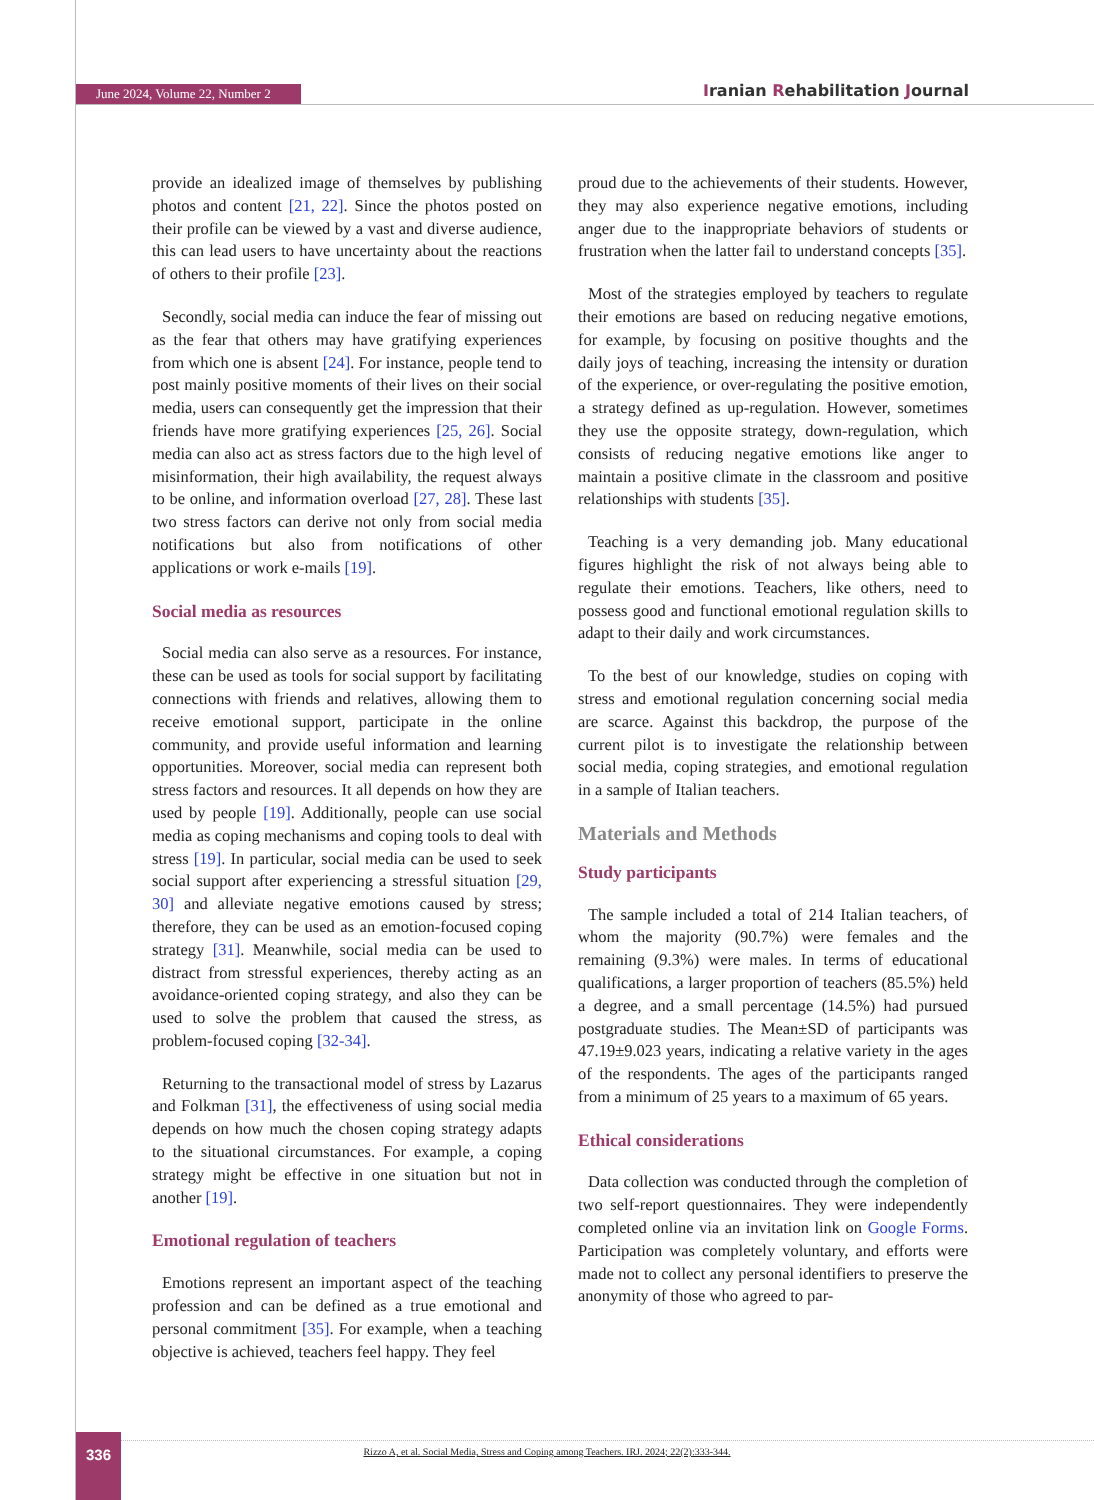June 2024, Volume 22, Number 2 Iranian Rehabilitation Journal
provide an idealized image of themselves by publishing photos and content [21, 22]. Since the photos posted on their profile can be viewed by a vast and diverse audience, this can lead users to have uncertainty about the reactions of others to their profile [23].
Secondly, social media can induce the fear of missing out as the fear that others may have gratifying experiences from which one is absent [24]. For instance, people tend to post mainly positive moments of their lives on their social media, users can consequently get the impression that their friends have more gratifying experiences [25, 26]. Social media can also act as stress factors due to the high level of misinformation, their high availability, the request always to be online, and information overload [27, 28]. These last two stress factors can derive not only from social media notifications but also from notifications of other applications or work e-mails [19].
Social media as resources
Social media can also serve as a resources. For instance, these can be used as tools for social support by facilitating connections with friends and relatives, allowing them to receive emotional support, participate in the online community, and provide useful information and learning opportunities. Moreover, social media can represent both stress factors and resources. It all depends on how they are used by people [19]. Additionally, people can use social media as coping mechanisms and coping tools to deal with stress [19]. In particular, social media can be used to seek social support after experiencing a stressful situation [29, 30] and alleviate negative emotions caused by stress; therefore, they can be used as an emotion-focused coping strategy [31]. Meanwhile, social media can be used to distract from stressful experiences, thereby acting as an avoidance-oriented coping strategy, and also they can be used to solve the problem that caused the stress, as problem-focused coping [32-34].
Returning to the transactional model of stress by Lazarus and Folkman [31], the effectiveness of using social media depends on how much the chosen coping strategy adapts to the situational circumstances. For example, a coping strategy might be effective in one situation but not in another [19].
Emotional regulation of teachers
Emotions represent an important aspect of the teaching profession and can be defined as a true emotional and personal commitment [35]. For example, when a teaching objective is achieved, teachers feel happy. They feel
proud due to the achievements of their students. However, they may also experience negative emotions, including anger due to the inappropriate behaviors of students or frustration when the latter fail to understand concepts [35].
Most of the strategies employed by teachers to regulate their emotions are based on reducing negative emotions, for example, by focusing on positive thoughts and the daily joys of teaching, increasing the intensity or duration of the experience, or over-regulating the positive emotion, a strategy defined as up-regulation. However, sometimes they use the opposite strategy, down-regulation, which consists of reducing negative emotions like anger to maintain a positive climate in the classroom and positive relationships with students [35].
Teaching is a very demanding job. Many educational figures highlight the risk of not always being able to regulate their emotions. Teachers, like others, need to possess good and functional emotional regulation skills to adapt to their daily and work circumstances.
To the best of our knowledge, studies on coping with stress and emotional regulation concerning social media are scarce. Against this backdrop, the purpose of the current pilot is to investigate the relationship between social media, coping strategies, and emotional regulation in a sample of Italian teachers.
Materials and Methods
Study participants
The sample included a total of 214 Italian teachers, of whom the majority (90.7%) were females and the remaining (9.3%) were males. In terms of educational qualifications, a larger proportion of teachers (85.5%) held a degree, and a small percentage (14.5%) had pursued postgraduate studies. The Mean±SD of participants was 47.19±9.023 years, indicating a relative variety in the ages of the respondents. The ages of the participants ranged from a minimum of 25 years to a maximum of 65 years.
Ethical considerations
Data collection was conducted through the completion of two self-report questionnaires. They were independently completed online via an invitation link on Google Forms. Participation was completely voluntary, and efforts were made not to collect any personal identifiers to preserve the anonymity of those who agreed to par-
336
Rizzo A, et al. Social Media, Stress and Coping among Teachers. IRJ. 2024; 22(2):333-344.